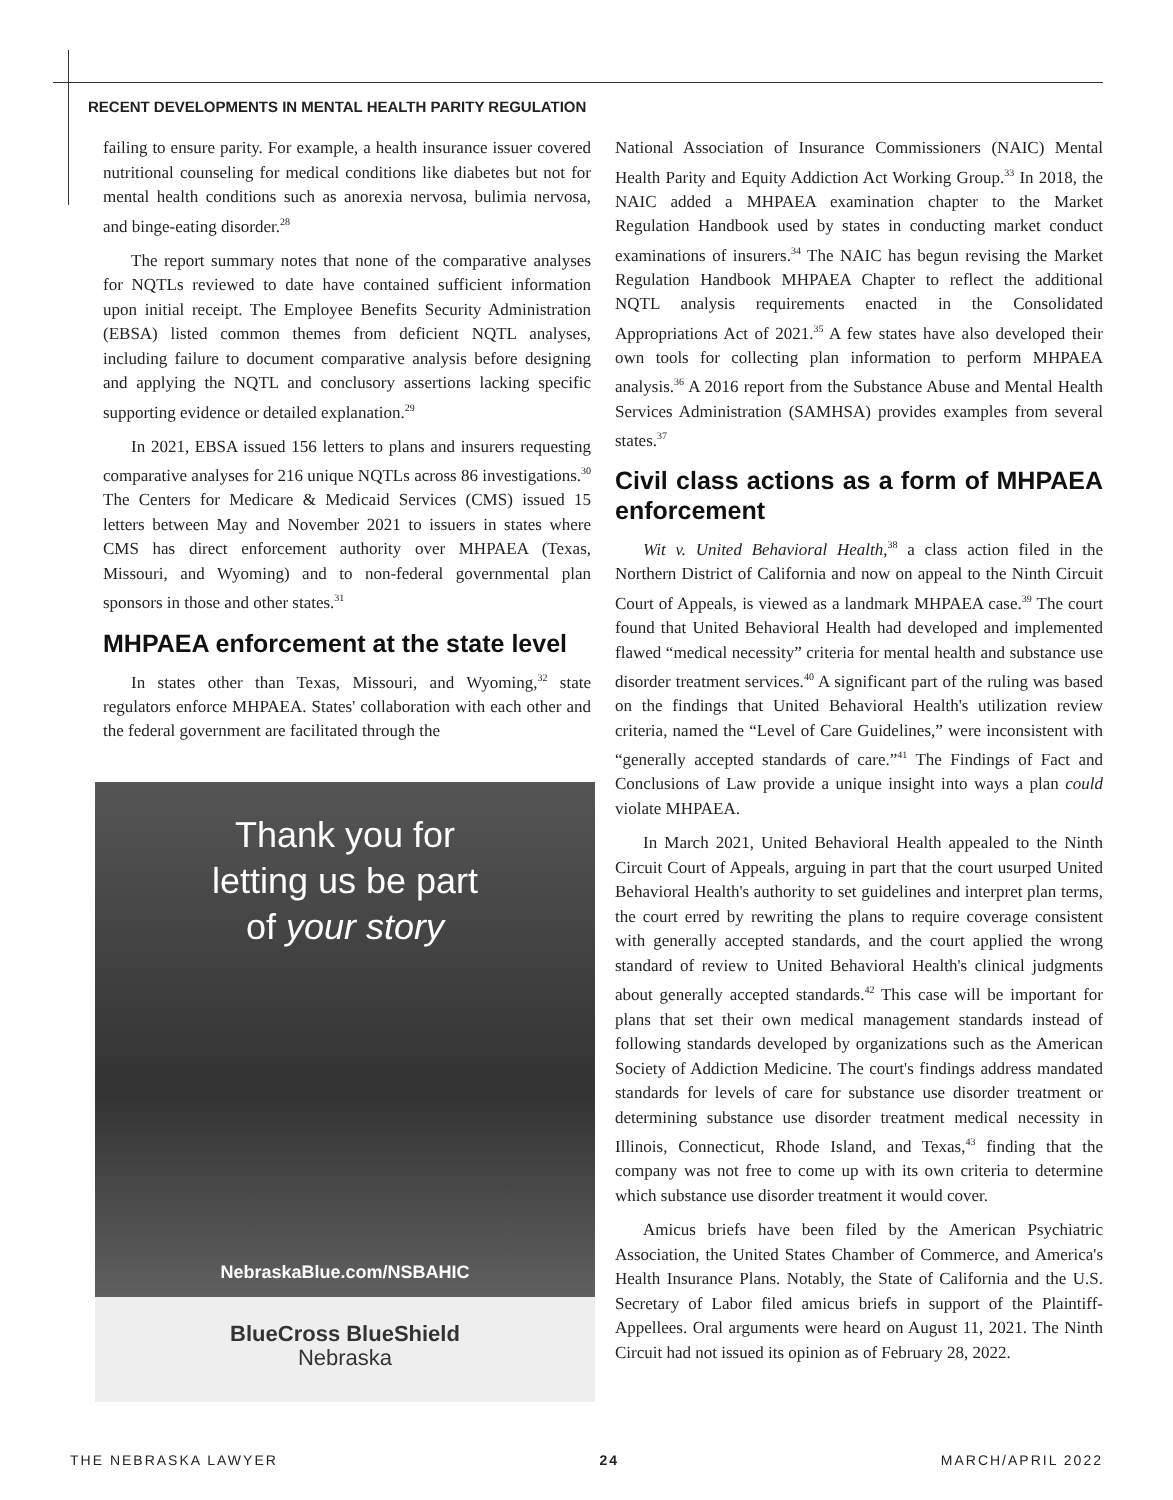RECENT DEVELOPMENTS IN MENTAL HEALTH PARITY REGULATION
failing to ensure parity. For example, a health insurance issuer covered nutritional counseling for medical conditions like diabetes but not for mental health conditions such as anorexia nervosa, bulimia nervosa, and binge-eating disorder.<sup>28</sup>
The report summary notes that none of the comparative analyses for NQTLs reviewed to date have contained sufficient information upon initial receipt. The Employee Benefits Security Administration (EBSA) listed common themes from deficient NQTL analyses, including failure to document comparative analysis before designing and applying the NQTL and conclusory assertions lacking specific supporting evidence or detailed explanation.<sup>29</sup>
In 2021, EBSA issued 156 letters to plans and insurers requesting comparative analyses for 216 unique NQTLs across 86 investigations.<sup>30</sup> The Centers for Medicare & Medicaid Services (CMS) issued 15 letters between May and November 2021 to issuers in states where CMS has direct enforcement authority over MHPAEA (Texas, Missouri, and Wyoming) and to non-federal governmental plan sponsors in those and other states.<sup>31</sup>
MHPAEA enforcement at the state level
In states other than Texas, Missouri, and Wyoming,<sup>32</sup> state regulators enforce MHPAEA. States' collaboration with each other and the federal government are facilitated through the
Thank you for
letting us be part
of your story
NebraskaBlue.com/NSBAHIC
BlueCross BlueShield
Nebraska
National Association of Insurance Commissioners (NAIC) Mental Health Parity and Equity Addiction Act Working Group.<sup>33</sup> In 2018, the NAIC added a MHPAEA examination chapter to the Market Regulation Handbook used by states in conducting market conduct examinations of insurers.<sup>34</sup> The NAIC has begun revising the Market Regulation Handbook MHPAEA Chapter to reflect the additional NQTL analysis requirements enacted in the Consolidated Appropriations Act of 2021.<sup>35</sup> A few states have also developed their own tools for collecting plan information to perform MHPAEA analysis.<sup>36</sup> A 2016 report from the Substance Abuse and Mental Health Services Administration (SAMHSA) provides examples from several states.<sup>37</sup>
Civil class actions as a form of MHPAEA enforcement
Wit v. United Behavioral Health,<sup>38</sup> a class action filed in the Northern District of California and now on appeal to the Ninth Circuit Court of Appeals, is viewed as a landmark MHPAEA case.<sup>39</sup> The court found that United Behavioral Health had developed and implemented flawed “medical necessity” criteria for mental health and substance use disorder treatment services.<sup>40</sup> A significant part of the ruling was based on the findings that United Behavioral Health's utilization review criteria, named the “Level of Care Guidelines,” were inconsistent with “generally accepted standards of care.”<sup>41</sup> The Findings of Fact and Conclusions of Law provide a unique insight into ways a plan could violate MHPAEA.
In March 2021, United Behavioral Health appealed to the Ninth Circuit Court of Appeals, arguing in part that the court usurped United Behavioral Health's authority to set guidelines and interpret plan terms, the court erred by rewriting the plans to require coverage consistent with generally accepted standards, and the court applied the wrong standard of review to United Behavioral Health's clinical judgments about generally accepted standards.<sup>42</sup> This case will be important for plans that set their own medical management standards instead of following standards developed by organizations such as the American Society of Addiction Medicine. The court's findings address mandated standards for levels of care for substance use disorder treatment or determining substance use disorder treatment medical necessity in Illinois, Connecticut, Rhode Island, and Texas,<sup>43</sup> finding that the company was not free to come up with its own criteria to determine which substance use disorder treatment it would cover.
Amicus briefs have been filed by the American Psychiatric Association, the United States Chamber of Commerce, and America's Health Insurance Plans. Notably, the State of California and the U.S. Secretary of Labor filed amicus briefs in support of the Plaintiff-Appellees. Oral arguments were heard on August 11, 2021. The Ninth Circuit had not issued its opinion as of February 28, 2022.
THE NEBRASKA LAWYER 24 MARCH/APRIL 2022